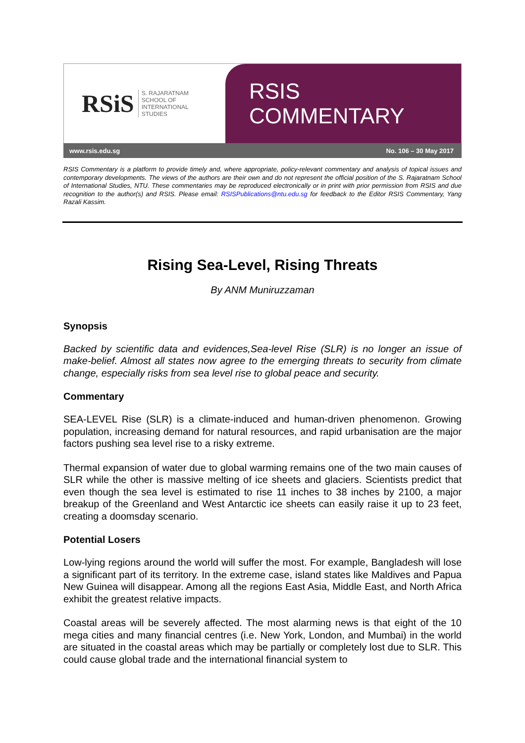RSiS S. RAJARATNAM
SCHOOL OF
INTERNATIONAL
STUDIES
RSIS COMMENTARY
www.rsis.edu.sg No. 106 – 30 May 2017
RSIS Commentary is a platform to provide timely and, where appropriate, policy-relevant commentary and analysis of topical issues and contemporary developments. The views of the authors are their own and do not represent the official position of the S. Rajaratnam School of International Studies, NTU. These commentaries may be reproduced electronically or in print with prior permission from RSIS and due recognition to the author(s) and RSIS. Please email: RSISPublications@ntu.edu.sg for feedback to the Editor RSIS Commentary, Yang Razali Kassim.
Rising Sea-Level, Rising Threats
By ANM Muniruzzaman
Synopsis
Backed by scientific data and evidences,Sea-level Rise (SLR) is no longer an issue of make-belief. Almost all states now agree to the emerging threats to security from climate change, especially risks from sea level rise to global peace and security.
Commentary
SEA-LEVEL Rise (SLR) is a climate-induced and human-driven phenomenon. Growing population, increasing demand for natural resources, and rapid urbanisation are the major factors pushing sea level rise to a risky extreme.
Thermal expansion of water due to global warming remains one of the two main causes of SLR while the other is massive melting of ice sheets and glaciers. Scientists predict that even though the sea level is estimated to rise 11 inches to 38 inches by 2100, a major breakup of the Greenland and West Antarctic ice sheets can easily raise it up to 23 feet, creating a doomsday scenario.
Potential Losers
Low-lying regions around the world will suffer the most. For example, Bangladesh will lose a significant part of its territory. In the extreme case, island states like Maldives and Papua New Guinea will disappear. Among all the regions East Asia, Middle East, and North Africa exhibit the greatest relative impacts.
Coastal areas will be severely affected. The most alarming news is that eight of the 10 mega cities and many financial centres (i.e. New York, London, and Mumbai) in the world are situated in the coastal areas which may be partially or completely lost due to SLR. This could cause global trade and the international financial system to